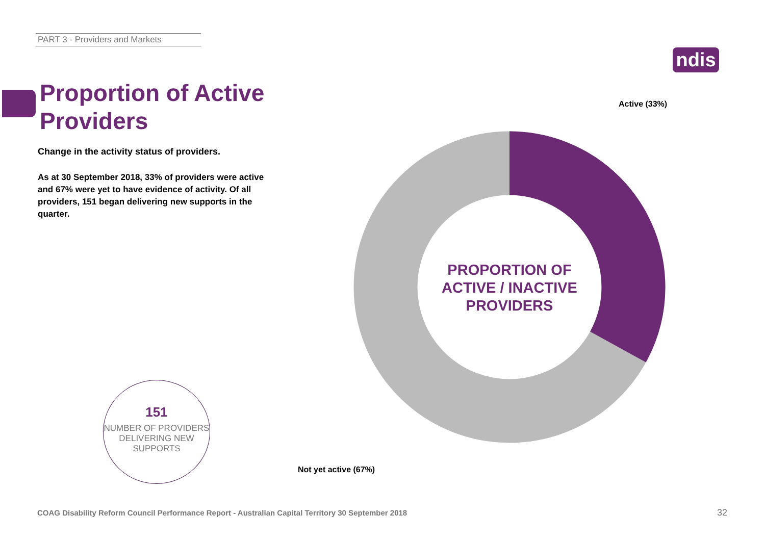PART 3 - Providers and Markets
ndis
Proportion of Active
Providers
Change in the activity status of providers.
As at 30 September 2018, 33% of providers were active and 67% were yet to have evidence of activity. Of all providers, 151 began delivering new supports in the quarter.
Active (33%)
PROPORTION OF ACTIVE / INACTIVE PROVIDERS
Not yet active (67%)
151
NUMBER OF PROVIDERS DELIVERING NEW SUPPORTS
COAG Disability Reform Council Performance Report - Australian Capital Territory 30 September 2018
32